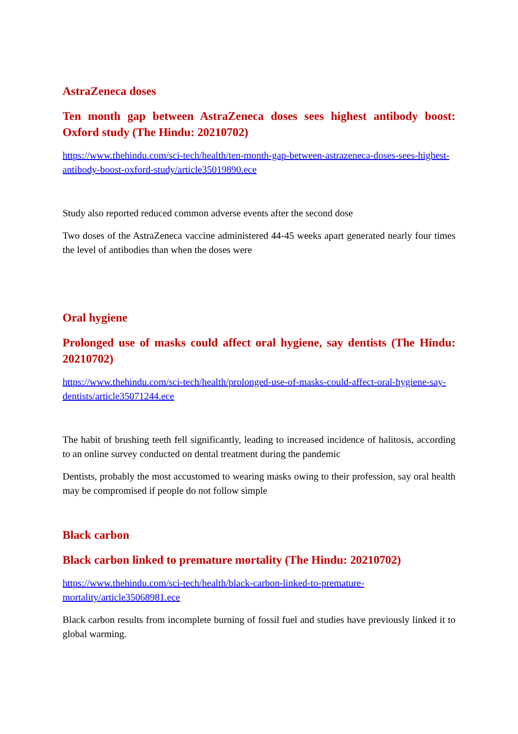AstraZeneca doses
Ten month gap between AstraZeneca doses sees highest antibody boost: Oxford study (The Hindu: 20210702)
https://www.thehindu.com/sci-tech/health/ten-month-gap-between-astrazeneca-doses-sees-highest-antibody-boost-oxford-study/article35019890.ece
Study also reported reduced common adverse events after the second dose
Two doses of the AstraZeneca vaccine administered 44-45 weeks apart generated nearly four times the level of antibodies than when the doses were
Oral hygiene
Prolonged use of masks could affect oral hygiene, say dentists (The Hindu: 20210702)
https://www.thehindu.com/sci-tech/health/prolonged-use-of-masks-could-affect-oral-hygiene-say-dentists/article35071244.ece
The habit of brushing teeth fell significantly, leading to increased incidence of halitosis, according to an online survey conducted on dental treatment during the pandemic
Dentists, probably the most accustomed to wearing masks owing to their profession, say oral health may be compromised if people do not follow simple
Black carbon
Black carbon linked to premature mortality (The Hindu: 20210702)
https://www.thehindu.com/sci-tech/health/black-carbon-linked-to-premature-mortality/article35068981.ece
Black carbon results from incomplete burning of fossil fuel and studies have previously linked it to global warming.